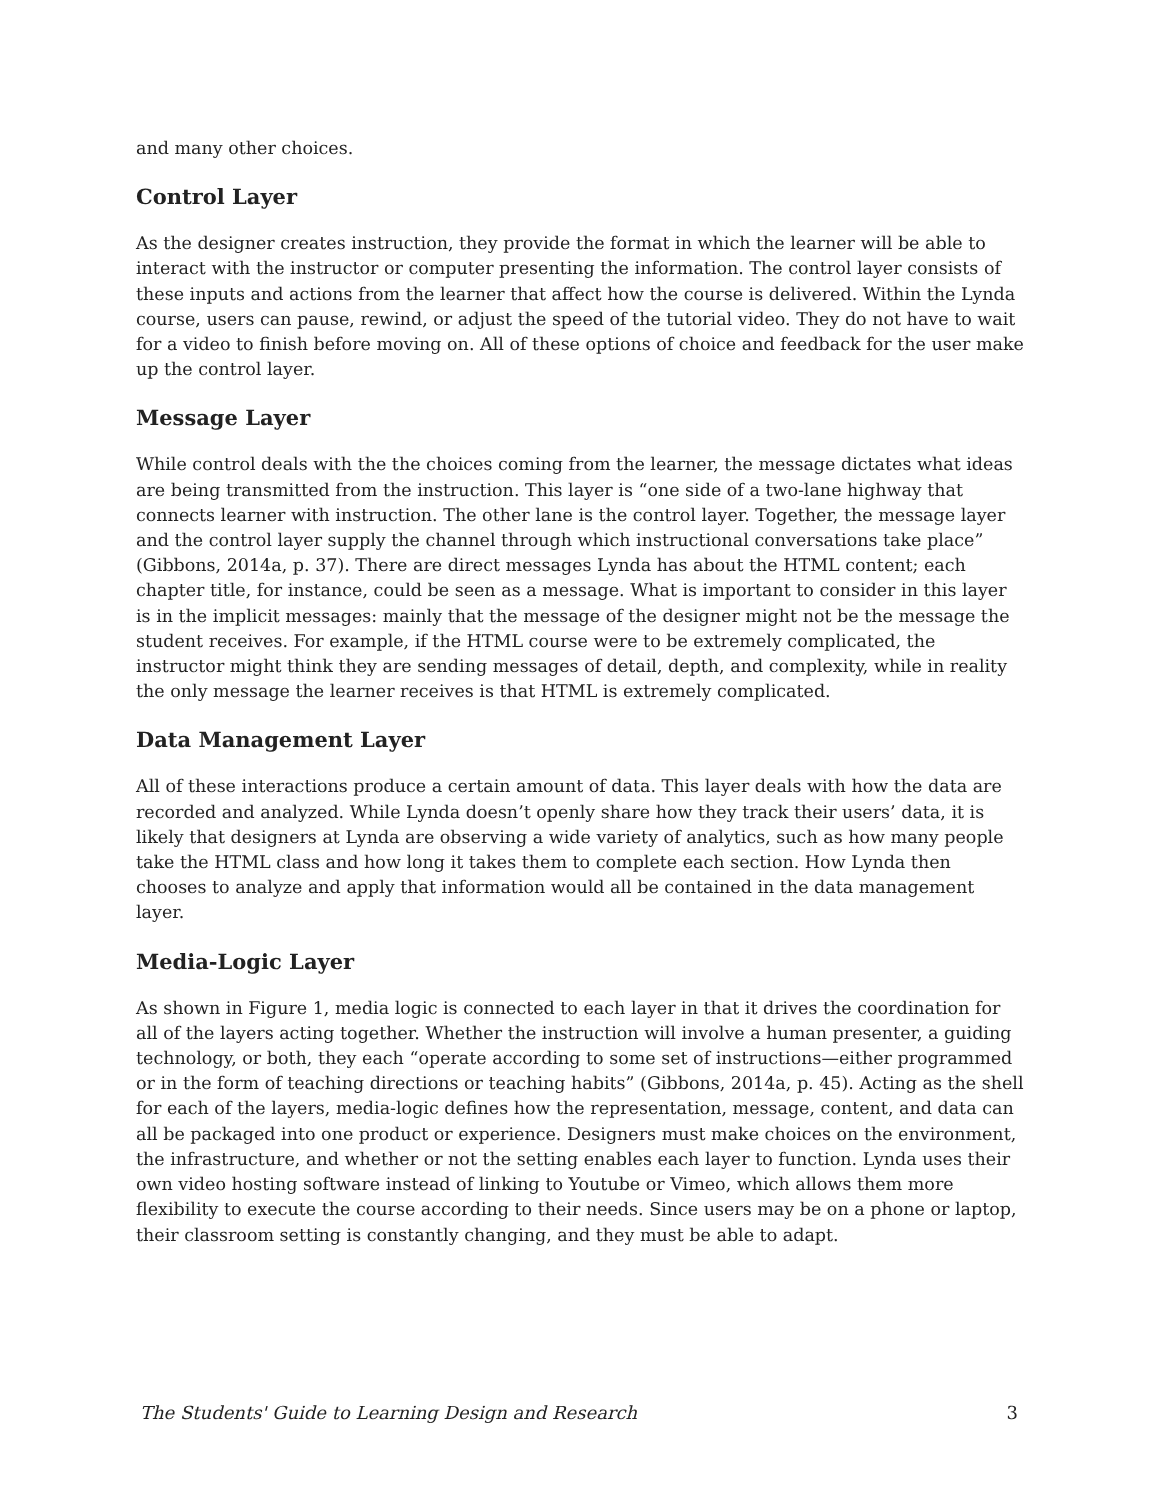and many other choices.
Control Layer
As the designer creates instruction, they provide the format in which the learner will be able to interact with the instructor or computer presenting the information. The control layer consists of these inputs and actions from the learner that affect how the course is delivered. Within the Lynda course, users can pause, rewind, or adjust the speed of the tutorial video. They do not have to wait for a video to finish before moving on. All of these options of choice and feedback for the user make up the control layer.
Message Layer
While control deals with the the choices coming from the learner, the message dictates what ideas are being transmitted from the instruction. This layer is “one side of a two-lane highway that connects learner with instruction. The other lane is the control layer. Together, the message layer and the control layer supply the channel through which instructional conversations take place” (Gibbons, 2014a, p. 37). There are direct messages Lynda has about the HTML content; each chapter title, for instance, could be seen as a message. What is important to consider in this layer is in the implicit messages: mainly that the message of the designer might not be the message the student receives. For example, if the HTML course were to be extremely complicated, the instructor might think they are sending messages of detail, depth, and complexity, while in reality the only message the learner receives is that HTML is extremely complicated.
Data Management Layer
All of these interactions produce a certain amount of data. This layer deals with how the data are recorded and analyzed. While Lynda doesn’t openly share how they track their users’ data, it is likely that designers at Lynda are observing a wide variety of analytics, such as how many people take the HTML class and how long it takes them to complete each section. How Lynda then chooses to analyze and apply that information would all be contained in the data management layer.
Media-Logic Layer
As shown in Figure 1, media logic is connected to each layer in that it drives the coordination for all of the layers acting together. Whether the instruction will involve a human presenter, a guiding technology, or both, they each “operate according to some set of instructions—either programmed or in the form of teaching directions or teaching habits” (Gibbons, 2014a, p. 45). Acting as the shell for each of the layers, media-logic defines how the representation, message, content, and data can all be packaged into one product or experience. Designers must make choices on the environment, the infrastructure, and whether or not the setting enables each layer to function. Lynda uses their own video hosting software instead of linking to Youtube or Vimeo, which allows them more flexibility to execute the course according to their needs. Since users may be on a phone or laptop, their classroom setting is constantly changing, and they must be able to adapt.
The Students' Guide to Learning Design and Research 3